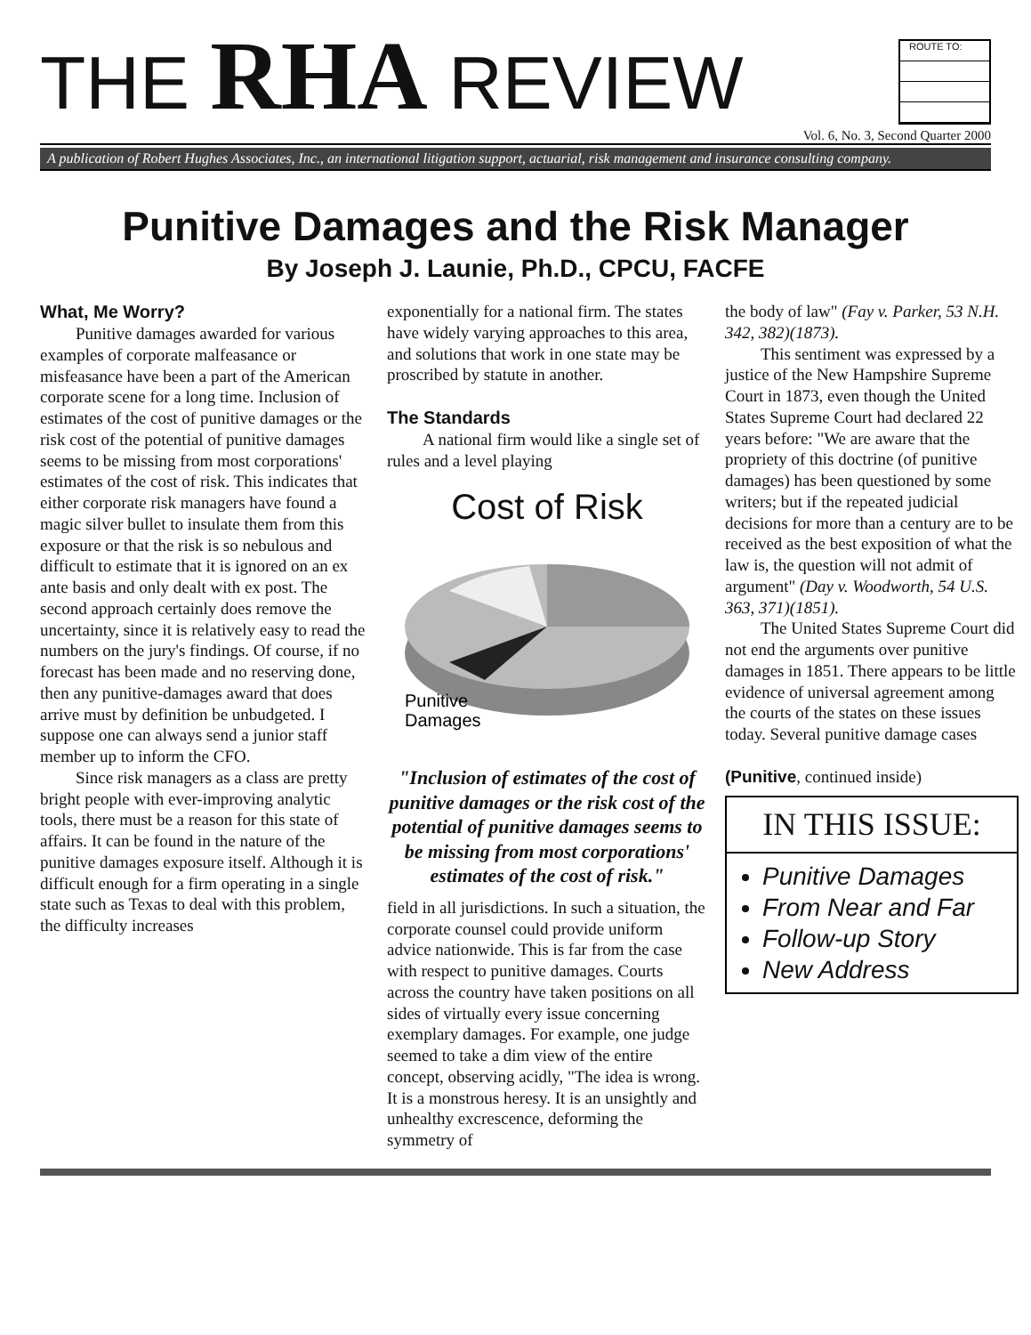THE RHA REVIEW
ROUTE TO:
Vol. 6, No. 3, Second Quarter 2000
A publication of Robert Hughes Associates, Inc., an international litigation support, actuarial, risk management and insurance consulting company.
Punitive Damages and the Risk Manager
By Joseph J. Launie, Ph.D., CPCU, FACFE
What, Me Worry?
Punitive damages awarded for various examples of corporate malfeasance or misfeasance have been a part of the American corporate scene for a long time. Inclusion of estimates of the cost of punitive damages or the risk cost of the potential of punitive damages seems to be missing from most corporations' estimates of the cost of risk. This indicates that either corporate risk managers have found a magic silver bullet to insulate them from this exposure or that the risk is so nebulous and difficult to estimate that it is ignored on an ex ante basis and only dealt with ex post. The second approach certainly does remove the uncertainty, since it is relatively easy to read the numbers on the jury's findings. Of course, if no forecast has been made and no reserving done, then any punitive-damages award that does arrive must by definition be unbudgeted. I suppose one can always send a junior staff member up to inform the CFO.
Since risk managers as a class are pretty bright people with ever-improving analytic tools, there must be a reason for this state of affairs. It can be found in the nature of the punitive damages exposure itself. Although it is difficult enough for a firm operating in a single state such as Texas to deal with this problem, the difficulty increases
exponentially for a national firm. The states have widely varying approaches to this area, and solutions that work in one state may be proscribed by statute in another.
The Standards
A national firm would like a single set of rules and a level playing
Cost of Risk
Punitive
Damages
"Inclusion of estimates of the cost of punitive damages or the risk cost of the potential of punitive damages seems to be missing from most corporations' estimates of the cost of risk."
field in all jurisdictions. In such a situation, the corporate counsel could provide uniform advice nationwide. This is far from the case with respect to punitive damages. Courts across the country have taken positions on all sides of virtually every issue concerning exemplary damages. For example, one judge seemed to take a dim view of the entire concept, observing acidly, "The idea is wrong. It is a monstrous heresy. It is an unsightly and unhealthy excrescence, deforming the symmetry of
the body of law" (Fay v. Parker, 53 N.H. 342, 382)(1873).
This sentiment was expressed by a justice of the New Hampshire Supreme Court in 1873, even though the United States Supreme Court had declared 22 years before: "We are aware that the propriety of this doctrine (of punitive damages) has been questioned by some writers; but if the repeated judicial decisions for more than a century are to be received as the best exposition of what the law is, the question will not admit of argument" (Day v. Woodworth, 54 U.S. 363, 371)(1851).
The United States Supreme Court did not end the arguments over punitive damages in 1851. There appears to be little evidence of universal agreement among the courts of the states on these issues today. Several punitive damage cases
(Punitive, continued inside)
IN THIS ISSUE:
Punitive Damages
From Near and Far
Follow-up Story
New Address